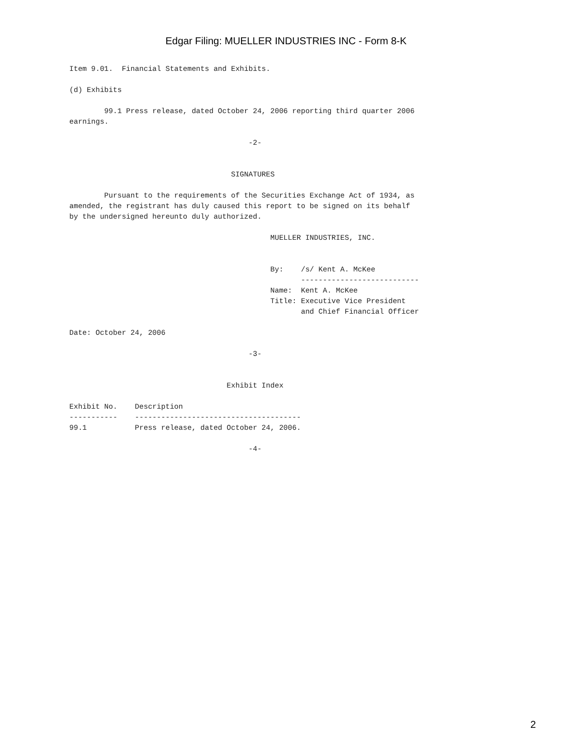Edgar Filing: MUELLER INDUSTRIES INC - Form 8-K
Item 9.01.  Financial Statements and Exhibits.

(d) Exhibits

        99.1 Press release, dated October 24, 2006 reporting third quarter 2006
earnings.

                                         -2-


                                     SIGNATURES

        Pursuant to the requirements of the Securities Exchange Act of 1934, as
amended, the registrant has duly caused this report to be signed on its behalf
by the undersigned hereunto duly authorized.

                                              MUELLER INDUSTRIES, INC.


                                              By:    /s/ Kent A. McKee
                                                     ---------------------------
                                              Name:  Kent A. McKee
                                              Title: Executive Vice President
                                                     and Chief Financial Officer

Date: October 24, 2006

                                         -3-


                                    Exhibit Index

Exhibit No.    Description
-----------    --------------------------------------
99.1           Press release, dated October 24, 2006.

                                         -4-
2